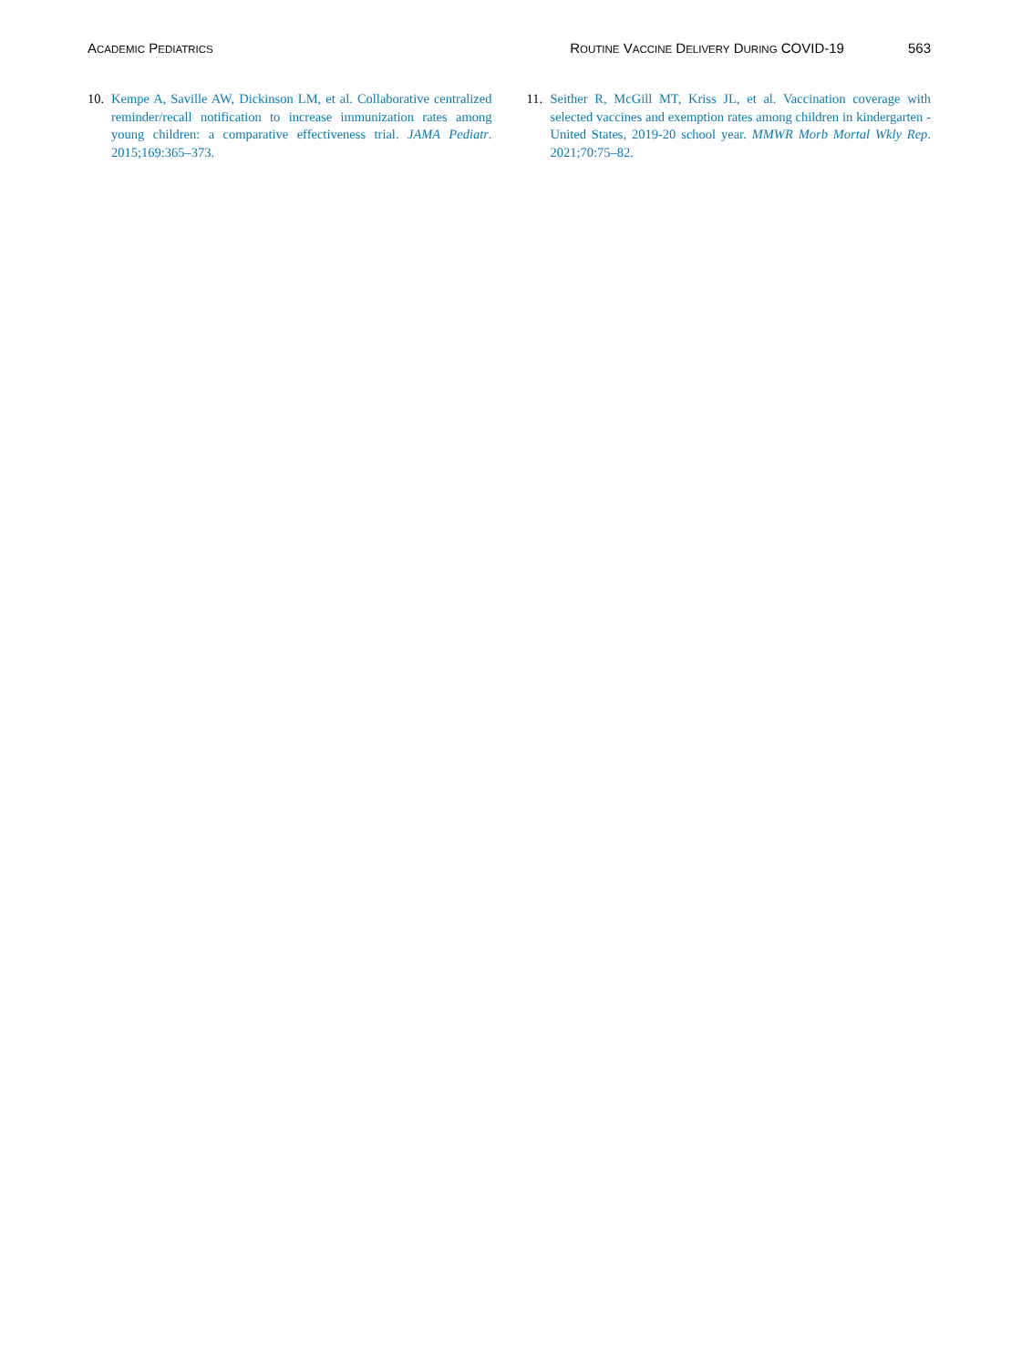ACADEMIC PEDIATRICS ROUTINE VACCINE DELIVERY DURING COVID-19 563
10. Kempe A, Saville AW, Dickinson LM, et al. Collaborative centralized reminder/recall notification to increase immunization rates among young children: a comparative effectiveness trial. JAMA Pediatr. 2015;169:365–373.
11. Seither R, McGill MT, Kriss JL, et al. Vaccination coverage with selected vaccines and exemption rates among children in kindergarten - United States, 2019-20 school year. MMWR Morb Mortal Wkly Rep. 2021;70:75–82.